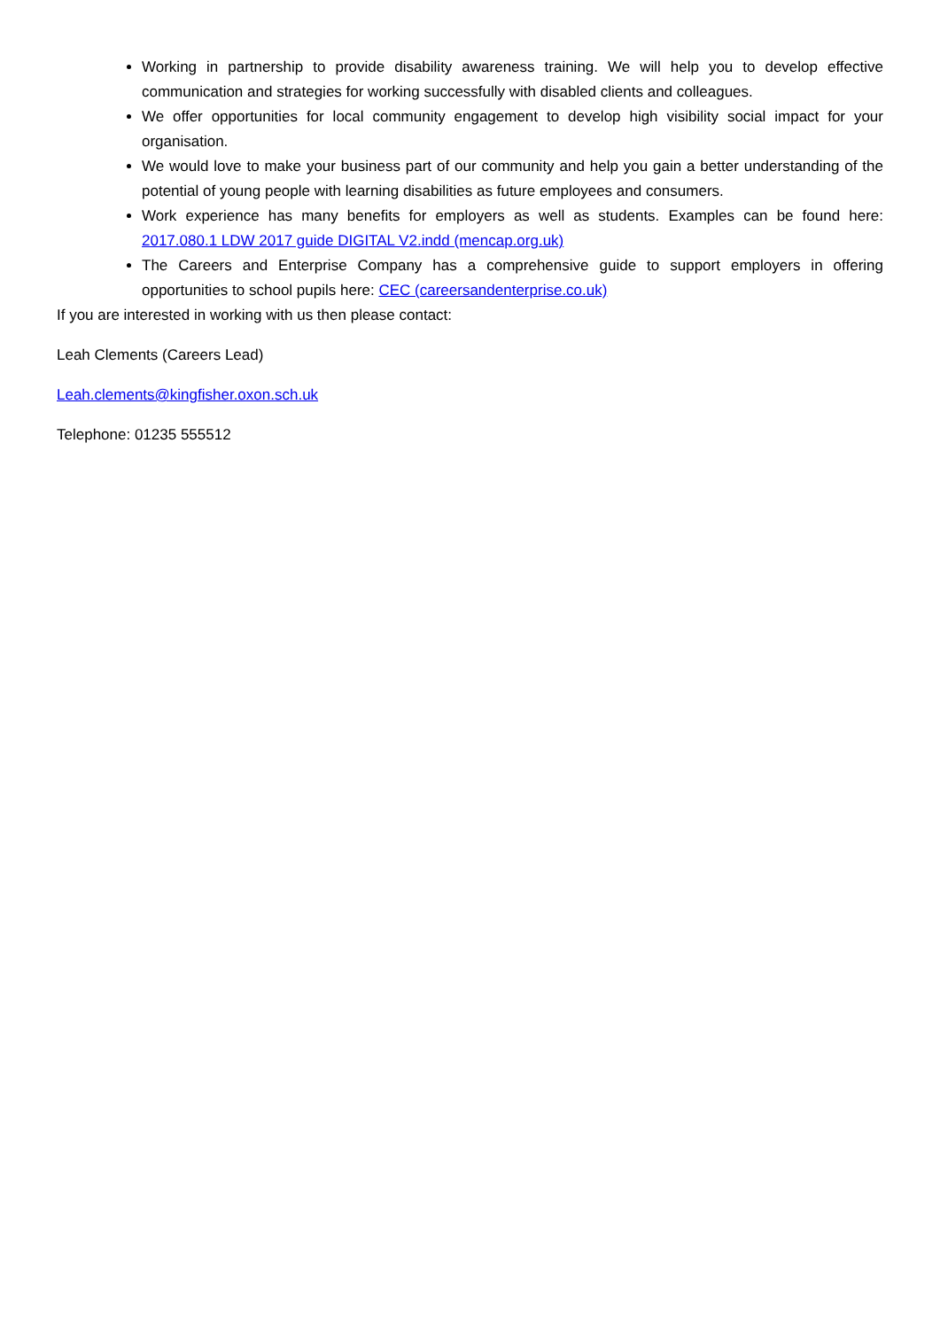Working in partnership to provide disability awareness training. We will help you to develop effective communication and strategies for working successfully with disabled clients and colleagues.
We offer opportunities for local community engagement to develop high visibility social impact for your organisation.
We would love to make your business part of our community and help you gain a better understanding of the potential of young people with learning disabilities as future employees and consumers.
Work experience has many benefits for employers as well as students. Examples can be found here: 2017.080.1 LDW 2017 guide DIGITAL V2.indd (mencap.org.uk)
The Careers and Enterprise Company has a comprehensive guide to support employers in offering opportunities to school pupils here: CEC (careersandenterprise.co.uk)
If you are interested in working with us then please contact:
Leah Clements (Careers Lead)
Leah.clements@kingfisher.oxon.sch.uk
Telephone: 01235 555512